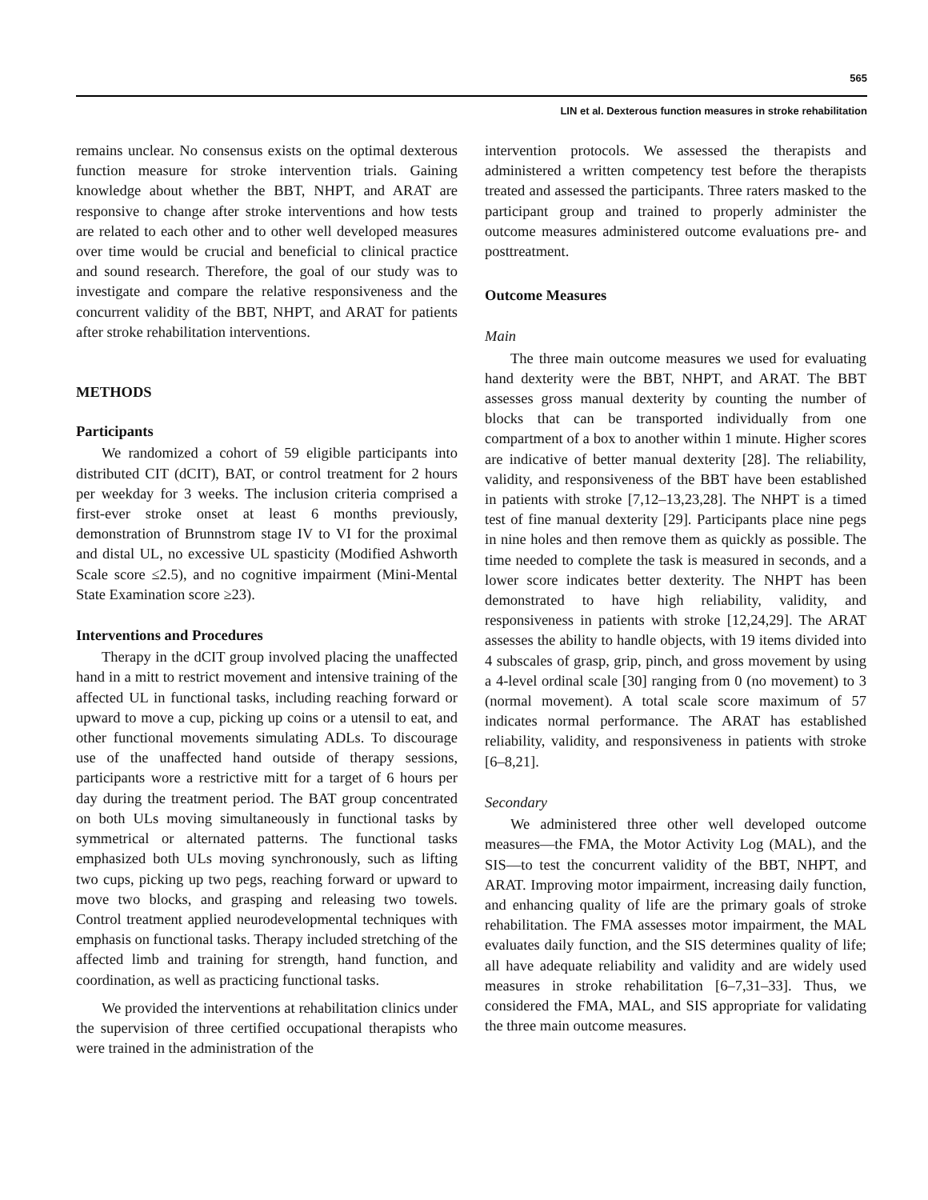565
LIN et al. Dexterous function measures in stroke rehabilitation
remains unclear. No consensus exists on the optimal dexterous function measure for stroke intervention trials. Gaining knowledge about whether the BBT, NHPT, and ARAT are responsive to change after stroke interventions and how tests are related to each other and to other well developed measures over time would be crucial and beneficial to clinical practice and sound research. Therefore, the goal of our study was to investigate and compare the relative responsiveness and the concurrent validity of the BBT, NHPT, and ARAT for patients after stroke rehabilitation interventions.
METHODS
Participants
We randomized a cohort of 59 eligible participants into distributed CIT (dCIT), BAT, or control treatment for 2 hours per weekday for 3 weeks. The inclusion criteria comprised a first-ever stroke onset at least 6 months previously, demonstration of Brunnstrom stage IV to VI for the proximal and distal UL, no excessive UL spasticity (Modified Ashworth Scale score ≤2.5), and no cognitive impairment (Mini-Mental State Examination score ≥23).
Interventions and Procedures
Therapy in the dCIT group involved placing the unaffected hand in a mitt to restrict movement and intensive training of the affected UL in functional tasks, including reaching forward or upward to move a cup, picking up coins or a utensil to eat, and other functional movements simulating ADLs. To discourage use of the unaffected hand outside of therapy sessions, participants wore a restrictive mitt for a target of 6 hours per day during the treatment period. The BAT group concentrated on both ULs moving simultaneously in functional tasks by symmetrical or alternated patterns. The functional tasks emphasized both ULs moving synchronously, such as lifting two cups, picking up two pegs, reaching forward or upward to move two blocks, and grasping and releasing two towels. Control treatment applied neurodevelopmental techniques with emphasis on functional tasks. Therapy included stretching of the affected limb and training for strength, hand function, and coordination, as well as practicing functional tasks.
We provided the interventions at rehabilitation clinics under the supervision of three certified occupational therapists who were trained in the administration of the
intervention protocols. We assessed the therapists and administered a written competency test before the therapists treated and assessed the participants. Three raters masked to the participant group and trained to properly administer the outcome measures administered outcome evaluations pre- and posttreatment.
Outcome Measures
Main
The three main outcome measures we used for evaluating hand dexterity were the BBT, NHPT, and ARAT. The BBT assesses gross manual dexterity by counting the number of blocks that can be transported individually from one compartment of a box to another within 1 minute. Higher scores are indicative of better manual dexterity [28]. The reliability, validity, and responsiveness of the BBT have been established in patients with stroke [7,12–13,23,28]. The NHPT is a timed test of fine manual dexterity [29]. Participants place nine pegs in nine holes and then remove them as quickly as possible. The time needed to complete the task is measured in seconds, and a lower score indicates better dexterity. The NHPT has been demonstrated to have high reliability, validity, and responsiveness in patients with stroke [12,24,29]. The ARAT assesses the ability to handle objects, with 19 items divided into 4 subscales of grasp, grip, pinch, and gross movement by using a 4-level ordinal scale [30] ranging from 0 (no movement) to 3 (normal movement). A total scale score maximum of 57 indicates normal performance. The ARAT has established reliability, validity, and responsiveness in patients with stroke [6–8,21].
Secondary
We administered three other well developed outcome measures—the FMA, the Motor Activity Log (MAL), and the SIS—to test the concurrent validity of the BBT, NHPT, and ARAT. Improving motor impairment, increasing daily function, and enhancing quality of life are the primary goals of stroke rehabilitation. The FMA assesses motor impairment, the MAL evaluates daily function, and the SIS determines quality of life; all have adequate reliability and validity and are widely used measures in stroke rehabilitation [6–7,31–33]. Thus, we considered the FMA, MAL, and SIS appropriate for validating the three main outcome measures.